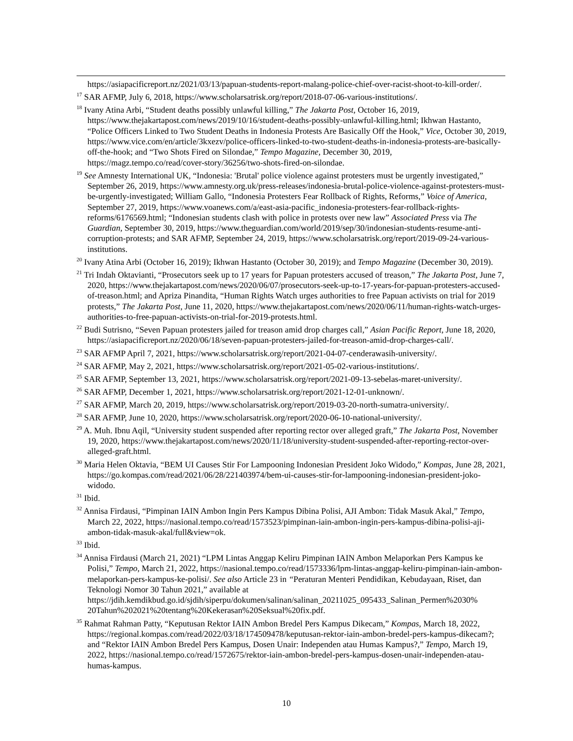https://asiapacificreport.nz/2021/03/13/papuan-students-report-malang-police-chief-over-racist-shoot-to-kill-order/.
<sup>17</sup> SAR AFMP, July 6, 2018, https://www.scholarsatrisk.org/report/2018-07-06-various-institutions/.
<sup>18</sup> Ivany Atina Arbi, “Student deaths possibly unlawful killing,” The Jakarta Post, October 16, 2019, https://www.thejakartapost.com/news/2019/10/16/student-deaths-possibly-unlawful-killing.html; Ikhwan Hastanto, “Police Officers Linked to Two Student Deaths in Indonesia Protests Are Basically Off the Hook,” Vice, October 30, 2019, https://www.vice.com/en/article/3kxezv/police-officers-linked-to-two-student-deaths-in-indonesia-protests-are-basically-off-the-hook; and “Two Shots Fired on Silondae,” Tempo Magazine, December 30, 2019, https://magz.tempo.co/read/cover-story/36256/two-shots-fired-on-silondae.
<sup>19</sup> See Amnesty International UK, “Indonesia: 'Brutal' police violence against protesters must be urgently investigated,” September 26, 2019, https://www.amnesty.org.uk/press-releases/indonesia-brutal-police-violence-against-protesters-must-be-urgently-investigated; William Gallo, “Indonesia Protesters Fear Rollback of Rights, Reforms,” Voice of America, September 27, 2019, https://www.voanews.com/a/east-asia-pacific_indonesia-protesters-fear-rollback-rights-reforms/6176569.html; “Indonesian students clash with police in protests over new law” Associated Press via The Guardian, September 30, 2019, https://www.theguardian.com/world/2019/sep/30/indonesian-students-resume-anti-corruption-protests; and SAR AFMP, September 24, 2019, https://www.scholarsatrisk.org/report/2019-09-24-various-institutions.
<sup>20</sup> Ivany Atina Arbi (October 16, 2019); Ikhwan Hastanto (October 30, 2019); and Tempo Magazine (December 30, 2019).
<sup>21</sup> Tri Indah Oktavianti, “Prosecutors seek up to 17 years for Papuan protesters accused of treason,” The Jakarta Post, June 7, 2020, https://www.thejakartapost.com/news/2020/06/07/prosecutors-seek-up-to-17-years-for-papuan-protesters-accused-of-treason.html; and Apriza Pinandita, “Human Rights Watch urges authorities to free Papuan activists on trial for 2019 protests,” The Jakarta Post, June 11, 2020, https://www.thejakartapost.com/news/2020/06/11/human-rights-watch-urges-authorities-to-free-papuan-activists-on-trial-for-2019-protests.html.
<sup>22</sup> Budi Sutrisno, “Seven Papuan protesters jailed for treason amid drop charges call,” Asian Pacific Report, June 18, 2020, https://asiapacificreport.nz/2020/06/18/seven-papuan-protesters-jailed-for-treason-amid-drop-charges-call/.
<sup>23</sup> SAR AFMP April 7, 2021, https://www.scholarsatrisk.org/report/2021-04-07-cenderawasih-university/.
<sup>24</sup> SAR AFMP, May 2, 2021, https://www.scholarsatrisk.org/report/2021-05-02-various-institutions/.
<sup>25</sup> SAR AFMP, September 13, 2021, https://www.scholarsatrisk.org/report/2021-09-13-sebelas-maret-university/.
<sup>26</sup> SAR AFMP, December 1, 2021, https://www.scholarsatrisk.org/report/2021-12-01-unknown/.
<sup>27</sup> SAR AFMP, March 20, 2019, https://www.scholarsatrisk.org/report/2019-03-20-north-sumatra-university/.
<sup>28</sup> SAR AFMP, June 10, 2020, https://www.scholarsatrisk.org/report/2020-06-10-national-university/.
<sup>29</sup> A. Muh. Ibnu Aqil, “University student suspended after reporting rector over alleged graft,” The Jakarta Post, November 19, 2020, https://www.thejakartapost.com/news/2020/11/18/university-student-suspended-after-reporting-rector-over-alleged-graft.html.
<sup>30</sup> Maria Helen Oktavia, “BEM UI Causes Stir For Lampooning Indonesian President Joko Widodo,” Kompas, June 28, 2021, https://go.kompas.com/read/2021/06/28/221403974/bem-ui-causes-stir-for-lampooning-indonesian-president-joko-widodo.
<sup>31</sup> Ibid.
<sup>32</sup> Annisa Firdausi, “Pimpinan IAIN Ambon Ingin Pers Kampus Dibina Polisi, AJI Ambon: Tidak Masuk Akal,” Tempo, March 22, 2022, https://nasional.tempo.co/read/1573523/pimpinan-iain-ambon-ingin-pers-kampus-dibina-polisi-aji-ambon-tidak-masuk-akal/full&view=ok.
<sup>33</sup> Ibid.
<sup>34</sup> Annisa Firdausi (March 21, 2021) “LPM Lintas Anggap Keliru Pimpinan IAIN Ambon Melaporkan Pers Kampus ke Polisi,” Tempo, March 21, 2022, https://nasional.tempo.co/read/1573336/lpm-lintas-anggap-keliru-pimpinan-iain-ambon-melaporkan-pers-kampus-ke-polisi/. See also Article 23 in “Peraturan Menteri Pendidikan, Kebudayaan, Riset, dan Teknologi Nomor 30 Tahun 2021,” available at https://jdih.kemdikbud.go.id/sjdih/siperpu/dokumen/salinan/salinan_20211025_095433_Salinan_Permen%2030% 20Tahun%202021%20tentang%20Kekerasan%20Seksual%20fix.pdf.
<sup>35</sup> Rahmat Rahman Patty, “Keputusan Rektor IAIN Ambon Bredel Pers Kampus Dikecam,” Kompas, March 18, 2022, https://regional.kompas.com/read/2022/03/18/174509478/keputusan-rektor-iain-ambon-bredel-pers-kampus-dikecam?; and “Rektor IAIN Ambon Bredel Pers Kampus, Dosen Unair: Independen atau Humas Kampus?,” Tempo, March 19, 2022, https://nasional.tempo.co/read/1572675/rektor-iain-ambon-bredel-pers-kampus-dosen-unair-independen-atau-humas-kampus.
10